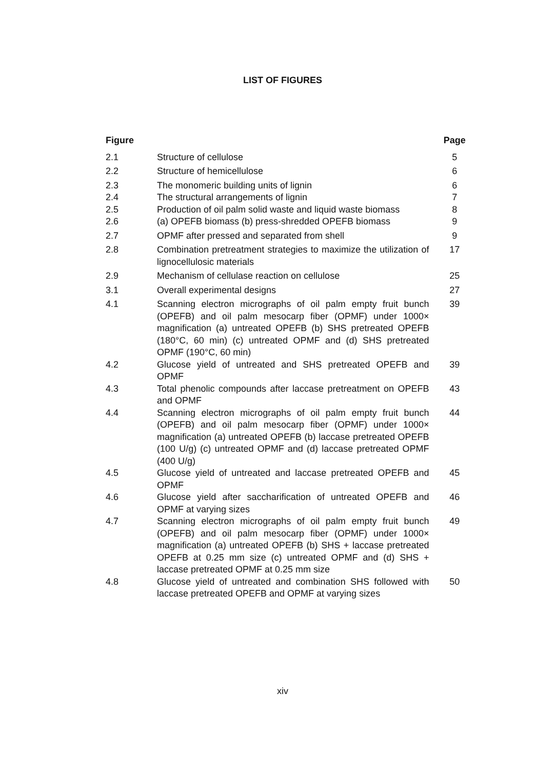LIST OF FIGURES
| Figure | | Page |
| --- | --- | --- |
| 2.1 | Structure of cellulose | 5 |
| 2.2 | Structure of hemicellulose | 6 |
| 2.3 | The monomeric building units of lignin | 6 |
| 2.4 | The structural arrangements of lignin | 7 |
| 2.5 | Production of oil palm solid waste and liquid waste biomass | 8 |
| 2.6 | (a) OPEFB biomass (b) press-shredded OPEFB biomass | 9 |
| 2.7 | OPMF after pressed and separated from shell | 9 |
| 2.8 | Combination pretreatment strategies to maximize the utilization of lignocellulosic materials | 17 |
| 2.9 | Mechanism of cellulase reaction on cellulose | 25 |
| 3.1 | Overall experimental designs | 27 |
| 4.1 | Scanning electron micrographs of oil palm empty fruit bunch (OPEFB) and oil palm mesocarp fiber (OPMF) under 1000× magnification (a) untreated OPEFB (b) SHS pretreated OPEFB (180°C, 60 min) (c) untreated OPMF and (d) SHS pretreated OPMF (190°C, 60 min) | 39 |
| 4.2 | Glucose yield of untreated and SHS pretreated OPEFB and OPMF | 39 |
| 4.3 | Total phenolic compounds after laccase pretreatment on OPEFB and OPMF | 43 |
| 4.4 | Scanning electron micrographs of oil palm empty fruit bunch (OPEFB) and oil palm mesocarp fiber (OPMF) under 1000× magnification (a) untreated OPEFB (b) laccase pretreated OPEFB (100 U/g) (c) untreated OPMF and (d) laccase pretreated OPMF (400 U/g) | 44 |
| 4.5 | Glucose yield of untreated and laccase pretreated OPEFB and OPMF | 45 |
| 4.6 | Glucose yield after saccharification of untreated OPEFB and OPMF at varying sizes | 46 |
| 4.7 | Scanning electron micrographs of oil palm empty fruit bunch (OPEFB) and oil palm mesocarp fiber (OPMF) under 1000× magnification (a) untreated OPEFB (b) SHS + laccase pretreated OPEFB at 0.25 mm size (c) untreated OPMF and (d) SHS + laccase pretreated OPMF at 0.25 mm size | 49 |
| 4.8 | Glucose yield of untreated and combination SHS followed with laccase pretreated OPEFB and OPMF at varying sizes | 50 |
xiv